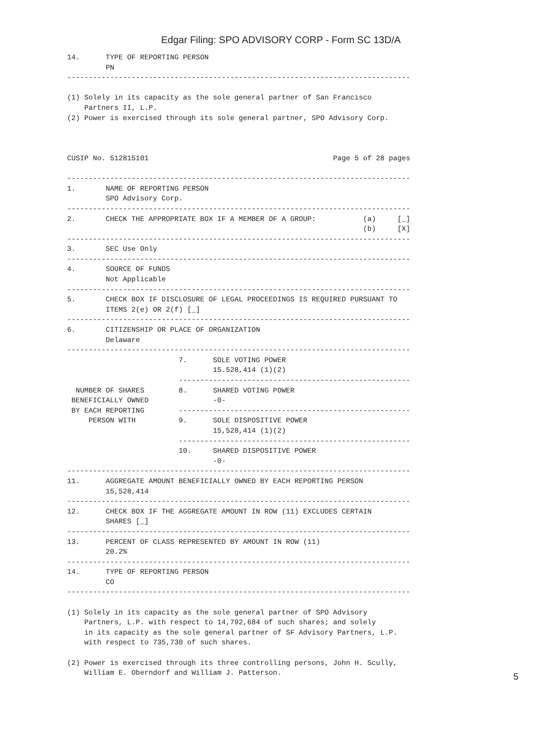Edgar Filing: SPO ADVISORY CORP - Form SC 13D/A
14.      TYPE OF REPORTING PERSON
         PN
--------------------------------------------------------------------------------

(1) Solely in its capacity as the sole general partner of San Francisco
    Partners II, L.P.
(2) Power is exercised through its sole general partner, SPO Advisory Corp.



CUSIP No. 512815101                                           Page 5 of 28 pages

--------------------------------------------------------------------------------
1.       NAME OF REPORTING PERSON
         SPO Advisory Corp.
--------------------------------------------------------------------------------
2.       CHECK THE APPROPRIATE BOX IF A MEMBER OF A GROUP:           (a)     [_]
                                                                     (b)     [X]
--------------------------------------------------------------------------------
3.       SEC Use Only
--------------------------------------------------------------------------------
4.       SOURCE OF FUNDS
         Not Applicable
--------------------------------------------------------------------------------
5.       CHECK BOX IF DISCLOSURE OF LEGAL PROCEEDINGS IS REQUIRED PURSUANT TO
         ITEMS 2(e) OR 2(f) [_]
--------------------------------------------------------------------------------
6.       CITIZENSHIP OR PLACE OF ORGANIZATION
         Delaware
--------------------------------------------------------------------------------
                          7.      SOLE VOTING POWER
                                  15.528,414 (1)(2)
                          ------------------------------------------------------
  NUMBER OF SHARES        8.      SHARED VOTING POWER
 BENEFICIALLY OWNED               -0-
 BY EACH REPORTING        ------------------------------------------------------
     PERSON WITH          9.      SOLE DISPOSITIVE POWER
                                  15,528,414 (1)(2)
                          ------------------------------------------------------
                          10.     SHARED DISPOSITIVE POWER
                                  -0-
--------------------------------------------------------------------------------
11.      AGGREGATE AMOUNT BENEFICIALLY OWNED BY EACH REPORTING PERSON
         15,528,414
--------------------------------------------------------------------------------
12.      CHECK BOX IF THE AGGREGATE AMOUNT IN ROW (11) EXCLUDES CERTAIN
         SHARES [_]
--------------------------------------------------------------------------------
13.      PERCENT OF CLASS REPRESENTED BY AMOUNT IN ROW (11)
         20.2%
--------------------------------------------------------------------------------
14.      TYPE OF REPORTING PERSON
         CO
--------------------------------------------------------------------------------

(1) Solely in its capacity as the sole general partner of SPO Advisory
    Partners, L.P. with respect to 14,792,684 of such shares; and solely
    in its capacity as the sole general partner of SF Advisory Partners, L.P.
    with respect to 735,730 of such shares.

(2) Power is exercised through its three controlling persons, John H. Scully,
    William E. Oberndorf and William J. Patterson.
5